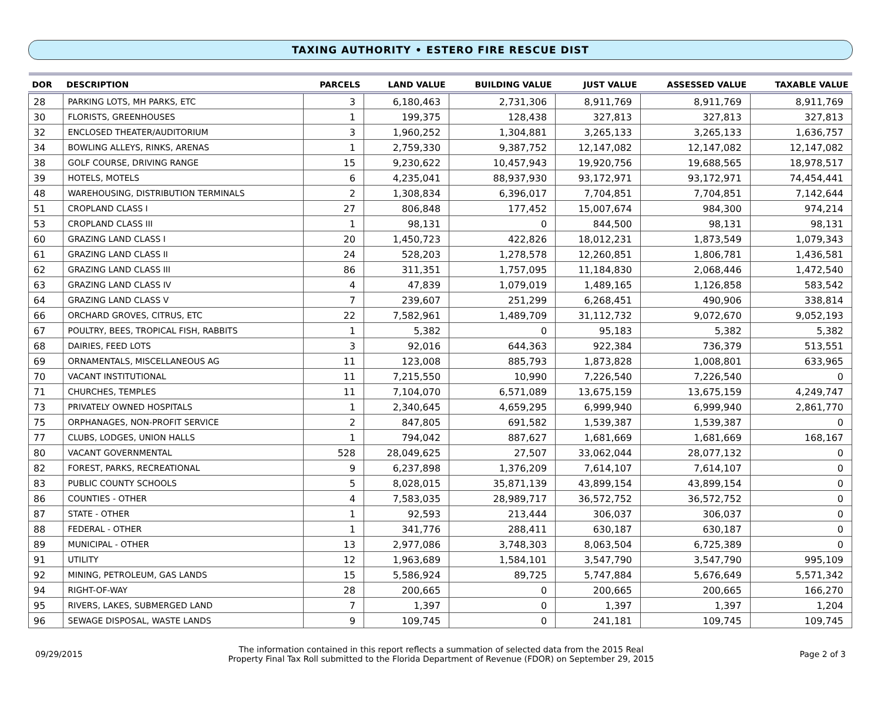TAXING AUTHORITY • ESTERO FIRE RESCUE DIST
| DOR | DESCRIPTION | PARCELS | LAND VALUE | BUILDING VALUE | JUST VALUE | ASSESSED VALUE | TAXABLE VALUE |
| --- | --- | --- | --- | --- | --- | --- | --- |
| 28 | PARKING LOTS, MH PARKS, ETC | 3 | 6,180,463 | 2,731,306 | 8,911,769 | 8,911,769 | 8,911,769 |
| 30 | FLORISTS, GREENHOUSES | 1 | 199,375 | 128,438 | 327,813 | 327,813 | 327,813 |
| 32 | ENCLOSED THEATER/AUDITORIUM | 3 | 1,960,252 | 1,304,881 | 3,265,133 | 3,265,133 | 1,636,757 |
| 34 | BOWLING ALLEYS, RINKS, ARENAS | 1 | 2,759,330 | 9,387,752 | 12,147,082 | 12,147,082 | 12,147,082 |
| 38 | GOLF COURSE, DRIVING RANGE | 15 | 9,230,622 | 10,457,943 | 19,920,756 | 19,688,565 | 18,978,517 |
| 39 | HOTELS, MOTELS | 6 | 4,235,041 | 88,937,930 | 93,172,971 | 93,172,971 | 74,454,441 |
| 48 | WAREHOUSING, DISTRIBUTION TERMINALS | 2 | 1,308,834 | 6,396,017 | 7,704,851 | 7,704,851 | 7,142,644 |
| 51 | CROPLAND CLASS I | 27 | 806,848 | 177,452 | 15,007,674 | 984,300 | 974,214 |
| 53 | CROPLAND CLASS III | 1 | 98,131 | 0 | 844,500 | 98,131 | 98,131 |
| 60 | GRAZING LAND CLASS I | 20 | 1,450,723 | 422,826 | 18,012,231 | 1,873,549 | 1,079,343 |
| 61 | GRAZING LAND CLASS II | 24 | 528,203 | 1,278,578 | 12,260,851 | 1,806,781 | 1,436,581 |
| 62 | GRAZING LAND CLASS III | 86 | 311,351 | 1,757,095 | 11,184,830 | 2,068,446 | 1,472,540 |
| 63 | GRAZING LAND CLASS IV | 4 | 47,839 | 1,079,019 | 1,489,165 | 1,126,858 | 583,542 |
| 64 | GRAZING LAND CLASS V | 7 | 239,607 | 251,299 | 6,268,451 | 490,906 | 338,814 |
| 66 | ORCHARD GROVES, CITRUS, ETC | 22 | 7,582,961 | 1,489,709 | 31,112,732 | 9,072,670 | 9,052,193 |
| 67 | POULTRY, BEES, TROPICAL FISH, RABBITS | 1 | 5,382 | 0 | 95,183 | 5,382 | 5,382 |
| 68 | DAIRIES, FEED LOTS | 3 | 92,016 | 644,363 | 922,384 | 736,379 | 513,551 |
| 69 | ORNAMENTALS, MISCELLANEOUS AG | 11 | 123,008 | 885,793 | 1,873,828 | 1,008,801 | 633,965 |
| 70 | VACANT INSTITUTIONAL | 11 | 7,215,550 | 10,990 | 7,226,540 | 7,226,540 | 0 |
| 71 | CHURCHES, TEMPLES | 11 | 7,104,070 | 6,571,089 | 13,675,159 | 13,675,159 | 4,249,747 |
| 73 | PRIVATELY OWNED HOSPITALS | 1 | 2,340,645 | 4,659,295 | 6,999,940 | 6,999,940 | 2,861,770 |
| 75 | ORPHANAGES, NON-PROFIT SERVICE | 2 | 847,805 | 691,582 | 1,539,387 | 1,539,387 | 0 |
| 77 | CLUBS, LODGES, UNION HALLS | 1 | 794,042 | 887,627 | 1,681,669 | 1,681,669 | 168,167 |
| 80 | VACANT GOVERNMENTAL | 528 | 28,049,625 | 27,507 | 33,062,044 | 28,077,132 | 0 |
| 82 | FOREST, PARKS, RECREATIONAL | 9 | 6,237,898 | 1,376,209 | 7,614,107 | 7,614,107 | 0 |
| 83 | PUBLIC COUNTY SCHOOLS | 5 | 8,028,015 | 35,871,139 | 43,899,154 | 43,899,154 | 0 |
| 86 | COUNTIES - OTHER | 4 | 7,583,035 | 28,989,717 | 36,572,752 | 36,572,752 | 0 |
| 87 | STATE - OTHER | 1 | 92,593 | 213,444 | 306,037 | 306,037 | 0 |
| 88 | FEDERAL - OTHER | 1 | 341,776 | 288,411 | 630,187 | 630,187 | 0 |
| 89 | MUNICIPAL - OTHER | 13 | 2,977,086 | 3,748,303 | 8,063,504 | 6,725,389 | 0 |
| 91 | UTILITY | 12 | 1,963,689 | 1,584,101 | 3,547,790 | 3,547,790 | 995,109 |
| 92 | MINING, PETROLEUM, GAS LANDS | 15 | 5,586,924 | 89,725 | 5,747,884 | 5,676,649 | 5,571,342 |
| 94 | RIGHT-OF-WAY | 28 | 200,665 | 0 | 200,665 | 200,665 | 166,270 |
| 95 | RIVERS, LAKES, SUBMERGED LAND | 7 | 1,397 | 0 | 1,397 | 1,397 | 1,204 |
| 96 | SEWAGE DISPOSAL, WASTE LANDS | 9 | 109,745 | 0 | 241,181 | 109,745 | 109,745 |
09/29/2015
The information contained in this report reflects a summation of selected data from the 2015 Real
Property Final Tax Roll submitted to the Florida Department of Revenue (FDOR) on September 29, 2015
Page 2 of 3